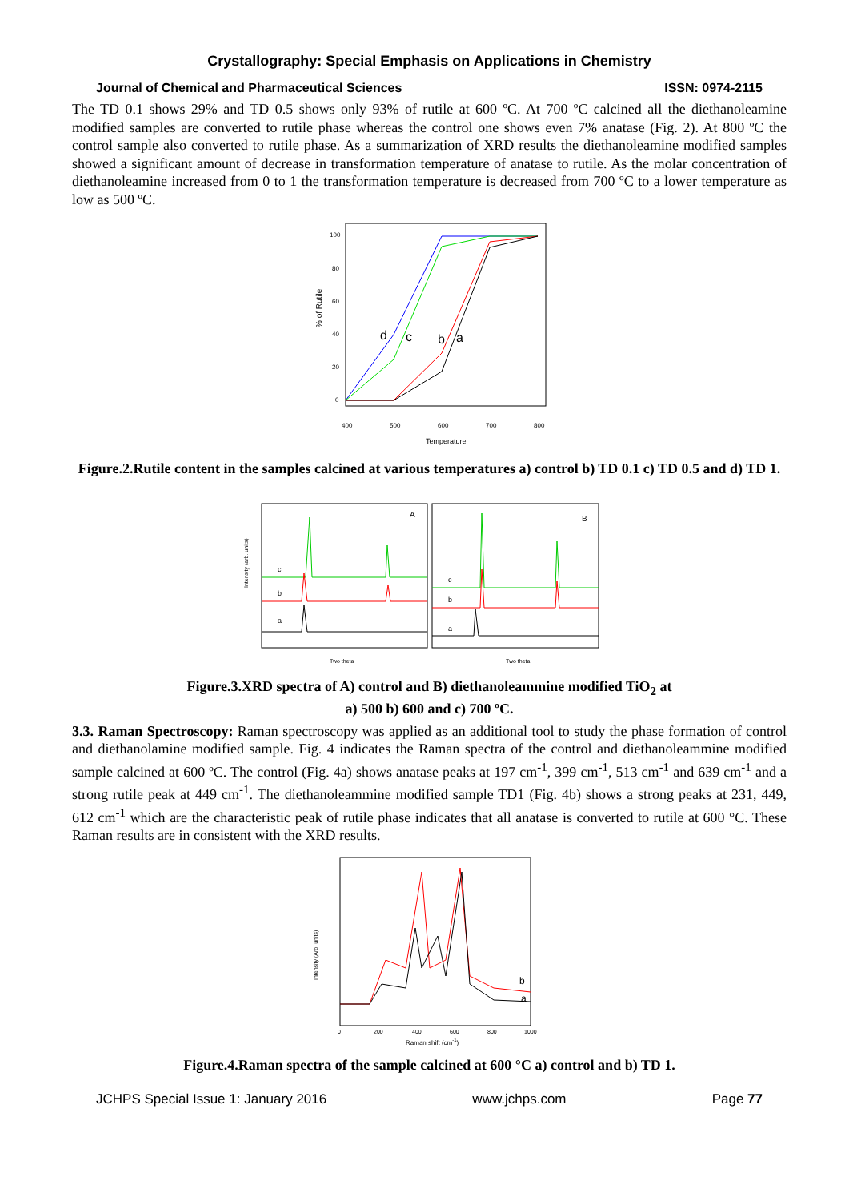Crystallography: Special Emphasis on Applications in Chemistry
Journal of Chemical and Pharmaceutical Sciences ISSN: 0974-2115
The TD 0.1 shows 29% and TD 0.5 shows only 93% of rutile at 600 ºC. At 700 ºC calcined all the diethanoleamine modified samples are converted to rutile phase whereas the control one shows even 7% anatase (Fig. 2). At 800 ºC the control sample also converted to rutile phase. As a summarization of XRD results the diethanoleamine modified samples showed a significant amount of decrease in transformation temperature of anatase to rutile. As the molar concentration of diethanoleamine increased from 0 to 1 the transformation temperature is decreased from 700 ºC to a lower temperature as low as 500 ºC.
% of Rutile
100
80
60
40
20
0
400
500
600
700
800
Temperature
d
c
b
a
Figure.2.Rutile content in the samples calcined at various temperatures a) control b) TD 0.1 c) TD 0.5 and d) TD 1.
Intensity (arb. units)
A
B
c
b
a
c
b
a
Two theta
Two theta
Figure.3.XRD spectra of A) control and B) diethanoleammine modified TiO<sub>2</sub> at
a) 500 b) 600 and c) 700 ºC.
3.3. Raman Spectroscopy: Raman spectroscopy was applied as an additional tool to study the phase formation of control and diethanolamine modified sample. Fig. 4 indicates the Raman spectra of the control and diethanoleammine modified sample calcined at 600 ºC. The control (Fig. 4a) shows anatase peaks at 197 cm<sup>-1</sup>, 399 cm<sup>-1</sup>, 513 cm<sup>-1</sup> and 639 cm<sup>-1</sup> and a strong rutile peak at 449 cm<sup>-1</sup>. The diethanoleammine modified sample TD1 (Fig. 4b) shows a strong peaks at 231, 449, 612 cm<sup>-1</sup> which are the characteristic peak of rutile phase indicates that all anatase is converted to rutile at 600 °C. These Raman results are in consistent with the XRD results.
Intensity (Arb. units)
b
a
0
200
400
600
800
1000
Raman shift (cm-1)
Figure.4.Raman spectra of the sample calcined at 600 °C a) control and b) TD 1.
JCHPS Special Issue 1: January 2016 www.jchps.com Page 77